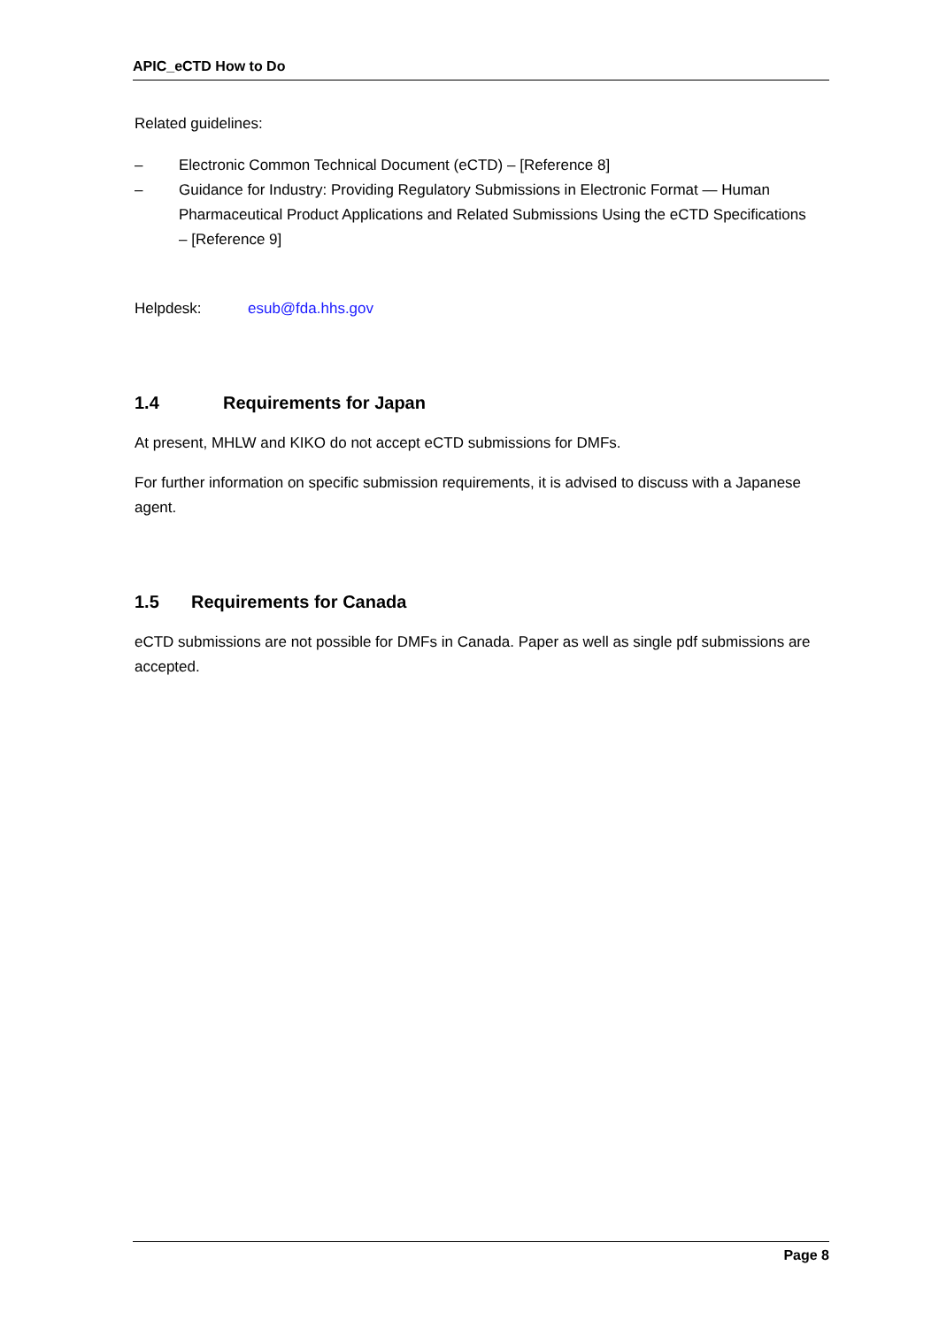APIC_eCTD How to Do
Related guidelines:
– Electronic Common Technical Document (eCTD) – [Reference 8]
– Guidance for Industry: Providing Regulatory Submissions in Electronic Format — Human Pharmaceutical Product Applications and Related Submissions Using the eCTD Specifications – [Reference 9]
Helpdesk: esub@fda.hhs.gov
1.4 Requirements for Japan
At present, MHLW and KIKO do not accept eCTD submissions for DMFs.
For further information on specific submission requirements, it is advised to discuss with a Japanese agent.
1.5 Requirements for Canada
eCTD submissions are not possible for DMFs in Canada. Paper as well as single pdf submissions are accepted.
Page 8